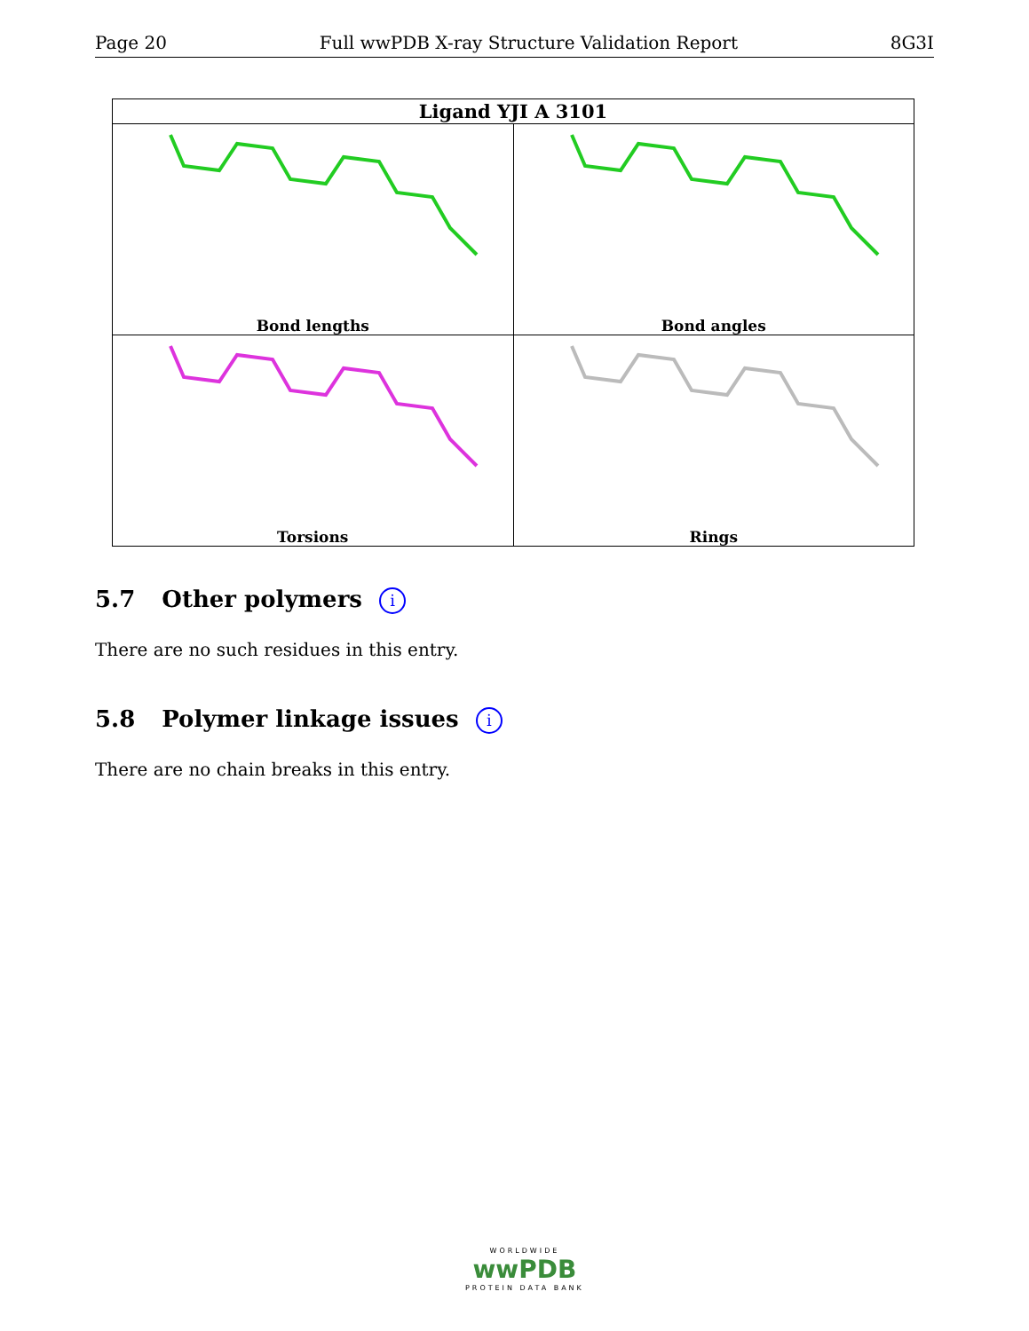Page 20 Full wwPDB X-ray Structure Validation Report 8G3I
| Ligand YJI A 3101 | |
| --- | --- |
| Bond lengths | Bond angles |
| Torsions | Rings |
5.7 Other polymers i
There are no such residues in this entry.
5.8 Polymer linkage issues i
There are no chain breaks in this entry.
WORLDWIDE
wwPDB
PROTEIN DATA BANK